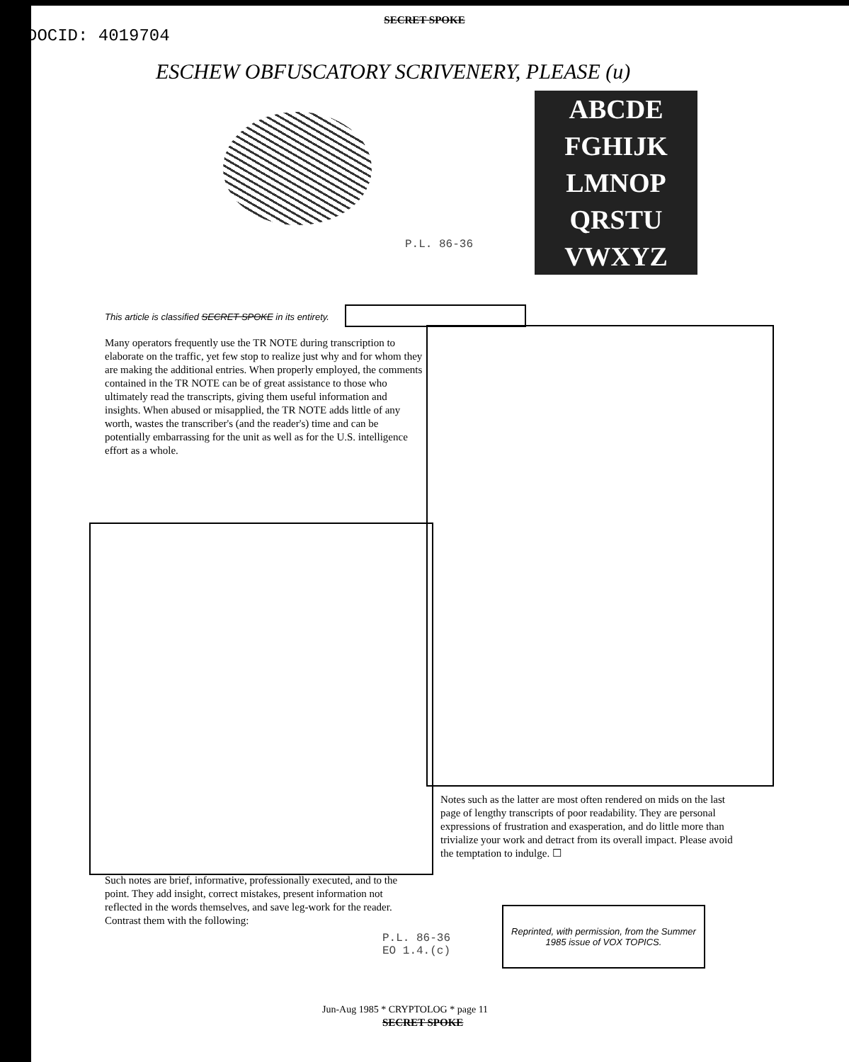SECRET SPOKE
DOCID: 4019704
ESCHEW OBFUSCATORY SCRIVENERY, PLEASE (u)
ABCDE
FGHIJK
LMNOP
QRSTU
VWXYZ
P.L. 86-36
This article is classified SECRET SPOKE in its entirety.
Many operators frequently use the TR NOTE during transcription to elaborate on the traffic, yet few stop to realize just why and for whom they are making the additional entries. When properly employed, the comments contained in the TR NOTE can be of great assistance to those who ultimately read the transcripts, giving them useful information and insights. When abused or misapplied, the TR NOTE adds little of any worth, wastes the transcriber's (and the reader's) time and can be potentially embarrassing for the unit as well as for the U.S. intelligence effort as a whole.
Notes such as the latter are most often rendered on mids on the last page of lengthy transcripts of poor readability. They are personal expressions of frustration and exasperation, and do little more than trivialize your work and detract from its overall impact. Please avoid the temptation to indulge. ☐
Such notes are brief, informative, professionally executed, and to the point. They add insight, correct mistakes, present information not reflected in the words themselves, and save leg-work for the reader. Contrast them with the following:
P.L. 86-36
EO 1.4.(c)
Reprinted, with permission, from the Summer 1985 issue of VOX TOPICS.
Jun-Aug 1985 * CRYPTOLOG * page 11
SECRET SPOKE